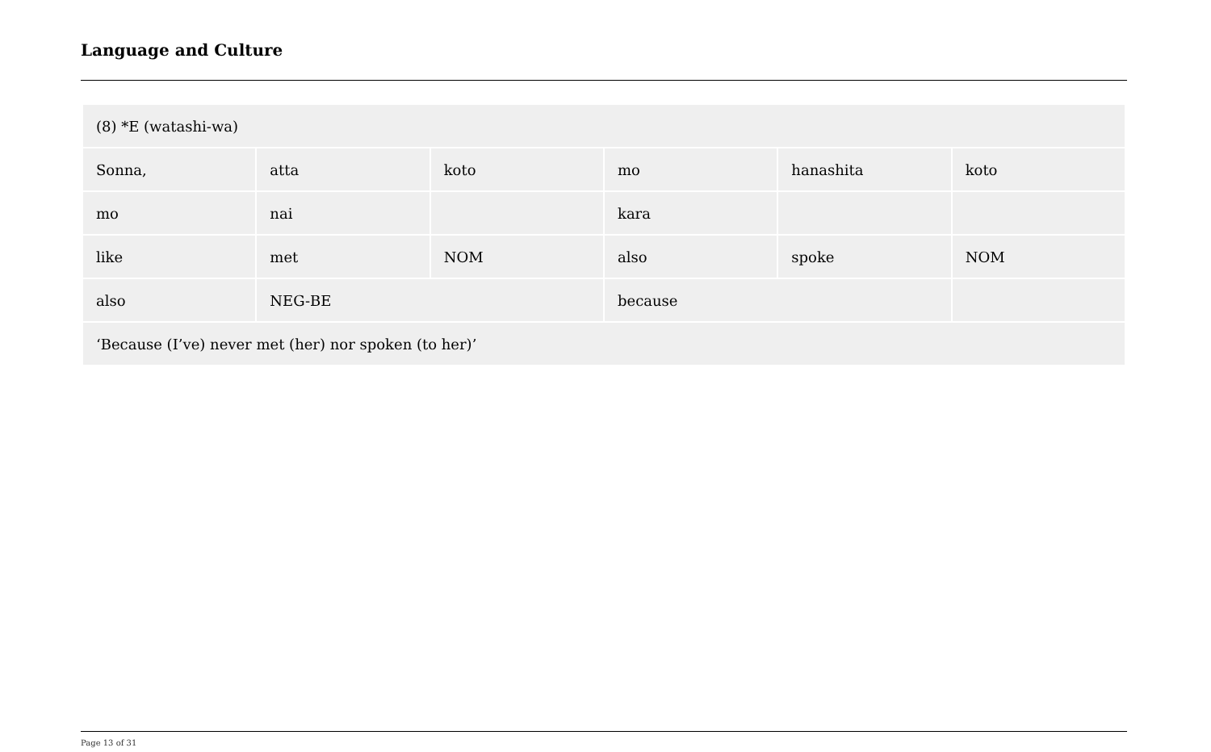Language and Culture
| (8) *E (watashi-wa) | | | | | |
| Sonna, | atta | koto | mo | hanashita | koto |
| mo | nai | | kara | | |
| like | met | NOM | also | spoke | NOM |
| also | NEG-BE | | because | | |
| ‘Because (I’ve) never met (her) nor spoken (to her)’ | | | | | |
Page 13 of 31